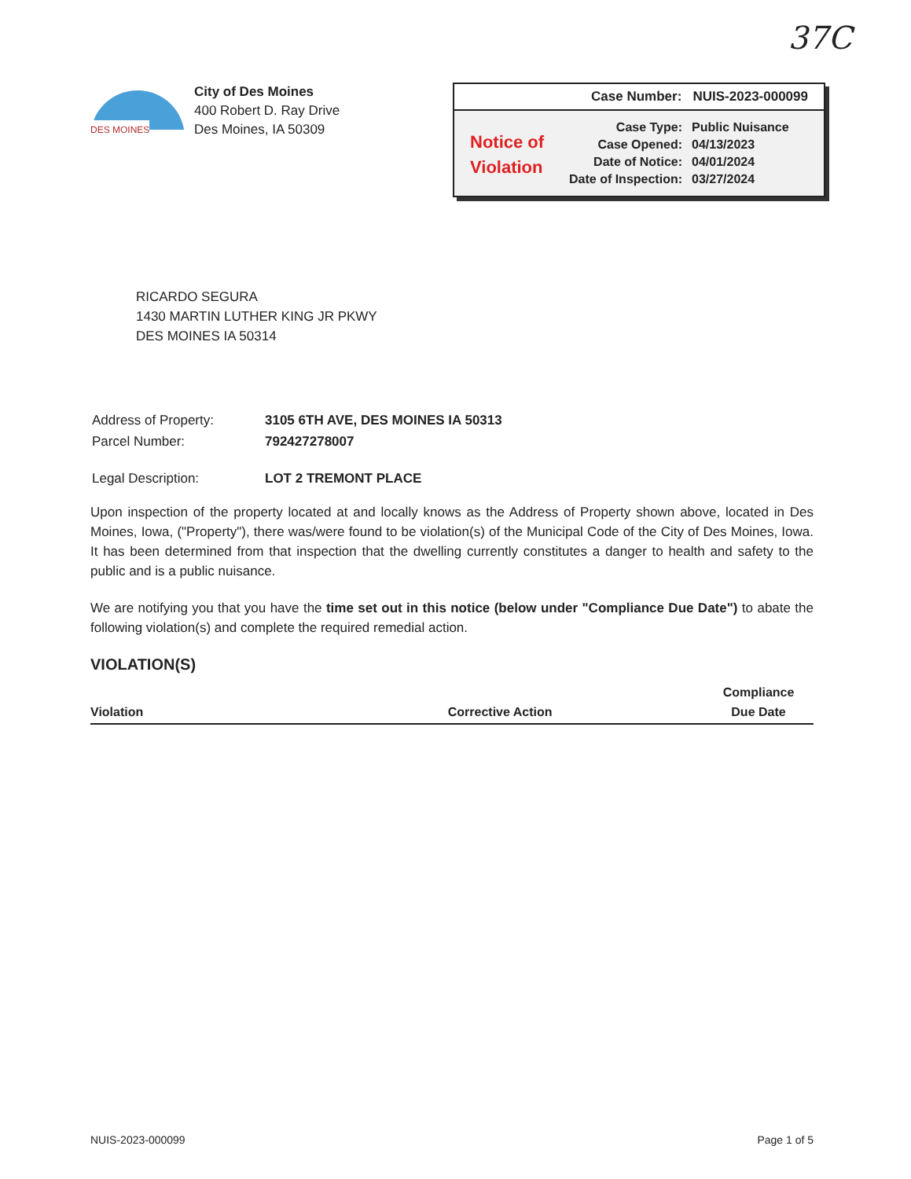37C
DES MOINES
City of Des Moines
400 Robert D. Ray Drive
Des Moines, IA 50309
Case Number: NUIS-2023-000099
Notice of Violation
| Case Type: | Public Nuisance |
| Case Opened: | 04/13/2023 |
| Date of Notice: | 04/01/2024 |
| Date of Inspection: | 03/27/2024 |
RICARDO SEGURA
1430 MARTIN LUTHER KING JR PKWY
DES MOINES IA 50314
| Address of Property: | 3105 6TH AVE, DES MOINES IA 50313 |
| Parcel Number: | 792427278007 |
| Legal Description: | LOT 2 TREMONT PLACE |
Upon inspection of the property located at and locally knows as the Address of Property shown above, located in Des Moines, Iowa, ("Property"), there was/were found to be violation(s) of the Municipal Code of the City of Des Moines, Iowa. It has been determined from that inspection that the dwelling currently constitutes a danger to health and safety to the public and is a public nuisance.
We are notifying you that you have the time set out in this notice (below under "Compliance Due Date") to abate the following violation(s) and complete the required remedial action.
VIOLATION(S)
| Violation | Corrective Action | Compliance Due Date |
| --- | --- | --- |
NUIS-2023-000099 Page 1 of 5